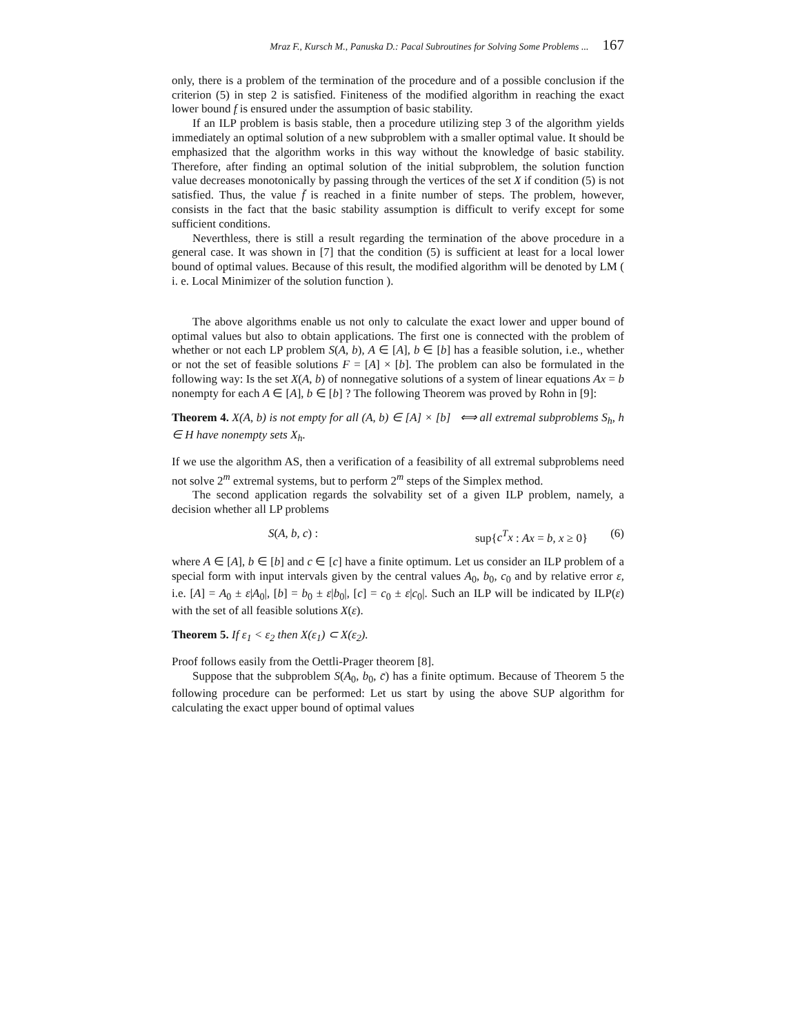Mraz F., Kursch M., Panuska D.: Pacal Subroutines for Solving Some Problems ... 167
only, there is a problem of the termination of the procedure and of a possible conclusion if the criterion (5) in step 2 is satisfied. Finiteness of the modified algorithm in reaching the exact lower bound f is ensured under the assumption of basic stability.
If an ILP problem is basis stable, then a procedure utilizing step 3 of the algorithm yields immediately an optimal solution of a new subproblem with a smaller optimal value. It should be emphasized that the algorithm works in this way without the knowledge of basic stability. Therefore, after finding an optimal solution of the initial subproblem, the solution function value decreases monotonically by passing through the vertices of the set X if condition (5) is not satisfied. Thus, the value f̄ is reached in a finite number of steps. The problem, however, consists in the fact that the basic stability assumption is difficult to verify except for some sufficient conditions.
Neverthless, there is still a result regarding the termination of the above procedure in a general case. It was shown in [7] that the condition (5) is sufficient at least for a local lower bound of optimal values. Because of this result, the modified algorithm will be denoted by LM ( i. e. Local Minimizer of the solution function ).
The above algorithms enable us not only to calculate the exact lower and upper bound of optimal values but also to obtain applications. The first one is connected with the problem of whether or not each LP problem S(A, b), A ∈ [A], b ∈ [b] has a feasible solution, i.e., whether or not the set of feasible solutions F = [A] × [b]. The problem can also be formulated in the following way: Is the set X(A, b) of nonnegative solutions of a system of linear equations Ax = b nonempty for each A ∈ [A], b ∈ [b] ? The following Theorem was proved by Rohn in [9]:
Theorem 4. X(A, b) is not empty for all (A, b) ∈ [A] × [b] ⟺ all extremal subproblems S<sub>h</sub>, h ∈ H have nonempty sets X<sub>h</sub>.
If we use the algorithm AS, then a verification of a feasibility of all extremal subproblems need not solve 2<sup>m</sup> extremal systems, but to perform 2<sup>m</sup> steps of the Simplex method.
The second application regards the solvability set of a given ILP problem, namely, a decision whether all LP problems
S(A, b, c) : sup{c<sup>T</sup>x : Ax = b, x ≥ 0} (6)
where A ∈ [A], b ∈ [b] and c ∈ [c] have a finite optimum. Let us consider an ILP problem of a special form with input intervals given by the central values A<sub>0</sub>, b<sub>0</sub>, c<sub>0</sub> and by relative error ε, i.e. [A] = A<sub>0</sub> ± ε|A<sub>0</sub>|, [b] = b<sub>0</sub> ± ε|b<sub>0</sub>|, [c] = c<sub>0</sub> ± ε|c<sub>0</sub>|. Such an ILP will be indicated by ILP(ε) with the set of all feasible solutions X(ε).
Theorem 5. If ε<sub>1</sub> < ε<sub>2</sub> then X(ε<sub>1</sub>) ⊂ X(ε<sub>2</sub>).
Proof follows easily from the Oettli-Prager theorem [8].
Suppose that the subproblem S(A<sub>0</sub>, b<sub>0</sub>, c̄) has a finite optimum. Because of Theorem 5 the following procedure can be performed: Let us start by using the above SUP algorithm for calculating the exact upper bound of optimal values